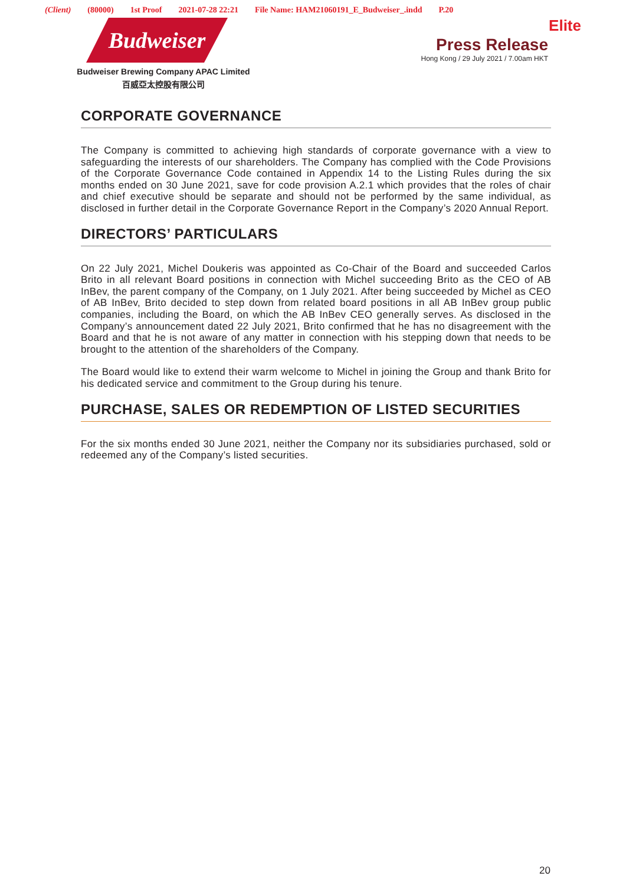(Client) (80000) 1st Proof 2021-07-28 22:21 File Name: HAM21060191_E_Budweiser_.indd P.20
Elite Budweiser
Budweiser Brewing Company APAC Limited
百威亞太控股有限公司
Press Release
Hong Kong / 29 July 2021 / 7.00am HKT
CORPORATE GOVERNANCE
The Company is committed to achieving high standards of corporate governance with a view to safeguarding the interests of our shareholders. The Company has complied with the Code Provisions of the Corporate Governance Code contained in Appendix 14 to the Listing Rules during the six months ended on 30 June 2021, save for code provision A.2.1 which provides that the roles of chair and chief executive should be separate and should not be performed by the same individual, as disclosed in further detail in the Corporate Governance Report in the Company’s 2020 Annual Report.
DIRECTORS’ PARTICULARS
On 22 July 2021, Michel Doukeris was appointed as Co-Chair of the Board and succeeded Carlos Brito in all relevant Board positions in connection with Michel succeeding Brito as the CEO of AB InBev, the parent company of the Company, on 1 July 2021. After being succeeded by Michel as CEO of AB InBev, Brito decided to step down from related board positions in all AB InBev group public companies, including the Board, on which the AB InBev CEO generally serves. As disclosed in the Company’s announcement dated 22 July 2021, Brito confirmed that he has no disagreement with the Board and that he is not aware of any matter in connection with his stepping down that needs to be brought to the attention of the shareholders of the Company.
The Board would like to extend their warm welcome to Michel in joining the Group and thank Brito for his dedicated service and commitment to the Group during his tenure.
PURCHASE, SALES OR REDEMPTION OF LISTED SECURITIES
For the six months ended 30 June 2021, neither the Company nor its subsidiaries purchased, sold or redeemed any of the Company’s listed securities.
20